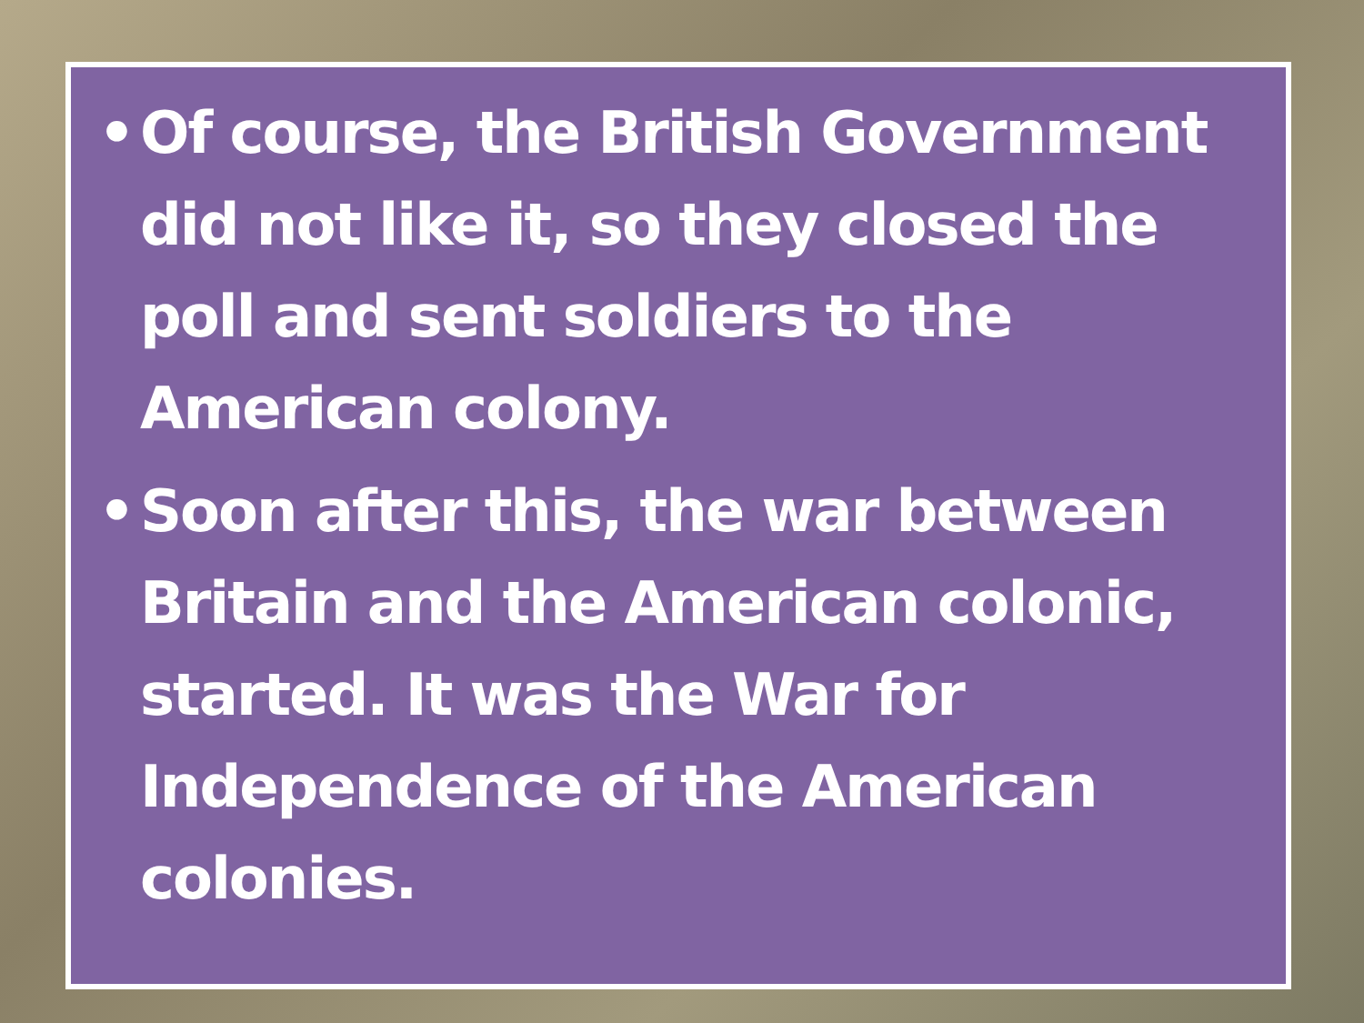• Of course, the British Government did not like it, so they closed the poll and sent soldiers to the American colony.
• Soon after this, the war between Britain and the American colonic, started. It was the War for Independence of the American colonies.